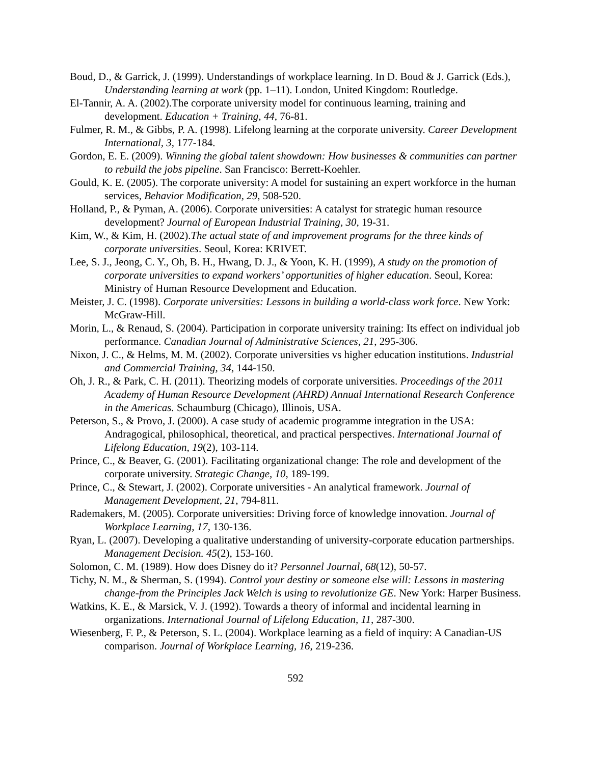Boud, D., & Garrick, J. (1999). Understandings of workplace learning. In D. Boud & J. Garrick (Eds.), Understanding learning at work (pp. 1–11). London, United Kingdom: Routledge.
El-Tannir, A. A. (2002).The corporate university model for continuous learning, training and development. Education + Training, 44, 76-81.
Fulmer, R. M., & Gibbs, P. A. (1998). Lifelong learning at the corporate university. Career Development International, 3, 177-184.
Gordon, E. E. (2009). Winning the global talent showdown: How businesses & communities can partner to rebuild the jobs pipeline. San Francisco: Berrett-Koehler.
Gould, K. E. (2005). The corporate university: A model for sustaining an expert workforce in the human services, Behavior Modification, 29, 508-520.
Holland, P., & Pyman, A. (2006). Corporate universities: A catalyst for strategic human resource development? Journal of European Industrial Training, 30, 19-31.
Kim, W., & Kim, H. (2002).The actual state of and improvement programs for the three kinds of corporate universities. Seoul, Korea: KRIVET.
Lee, S. J., Jeong, C. Y., Oh, B. H., Hwang, D. J., & Yoon, K. H. (1999), A study on the promotion of corporate universities to expand workers’ opportunities of higher education. Seoul, Korea: Ministry of Human Resource Development and Education.
Meister, J. C. (1998). Corporate universities: Lessons in building a world-class work force. New York: McGraw-Hill.
Morin, L., & Renaud, S. (2004). Participation in corporate university training: Its effect on individual job performance. Canadian Journal of Administrative Sciences, 21, 295-306.
Nixon, J. C., & Helms, M. M. (2002). Corporate universities vs higher education institutions. Industrial and Commercial Training, 34, 144-150.
Oh, J. R., & Park, C. H. (2011). Theorizing models of corporate universities. Proceedings of the 2011 Academy of Human Resource Development (AHRD) Annual International Research Conference in the Americas. Schaumburg (Chicago), Illinois, USA.
Peterson, S., & Provo, J. (2000). A case study of academic programme integration in the USA: Andragogical, philosophical, theoretical, and practical perspectives. International Journal of Lifelong Education, 19(2), 103-114.
Prince, C., & Beaver, G. (2001). Facilitating organizational change: The role and development of the corporate university. Strategic Change, 10, 189-199.
Prince, C., & Stewart, J. (2002). Corporate universities - An analytical framework. Journal of Management Development, 21, 794-811.
Rademakers, M. (2005). Corporate universities: Driving force of knowledge innovation. Journal of Workplace Learning, 17, 130-136.
Ryan, L. (2007). Developing a qualitative understanding of university-corporate education partnerships. Management Decision. 45(2), 153-160.
Solomon, C. M. (1989). How does Disney do it? Personnel Journal, 68(12), 50-57.
Tichy, N. M., & Sherman, S. (1994). Control your destiny or someone else will: Lessons in mastering change-from the Principles Jack Welch is using to revolutionize GE. New York: Harper Business.
Watkins, K. E., & Marsick, V. J. (1992). Towards a theory of informal and incidental learning in organizations. International Journal of Lifelong Education, 11, 287-300.
Wiesenberg, F. P., & Peterson, S. L. (2004). Workplace learning as a field of inquiry: A Canadian-US comparison. Journal of Workplace Learning, 16, 219-236.
592